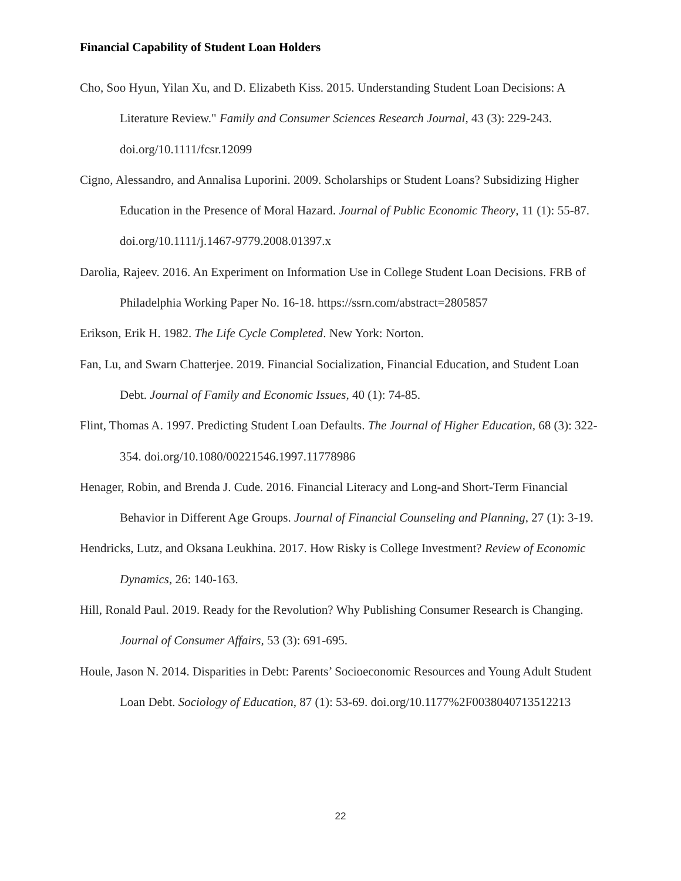Financial Capability of Student Loan Holders
Cho, Soo Hyun, Yilan Xu, and D. Elizabeth Kiss. 2015. Understanding Student Loan Decisions: A Literature Review." Family and Consumer Sciences Research Journal, 43 (3): 229-243. doi.org/10.1111/fcsr.12099
Cigno, Alessandro, and Annalisa Luporini. 2009. Scholarships or Student Loans? Subsidizing Higher Education in the Presence of Moral Hazard. Journal of Public Economic Theory, 11 (1): 55-87. doi.org/10.1111/j.1467-9779.2008.01397.x
Darolia, Rajeev. 2016. An Experiment on Information Use in College Student Loan Decisions. FRB of Philadelphia Working Paper No. 16-18. https://ssrn.com/abstract=2805857
Erikson, Erik H. 1982. The Life Cycle Completed. New York: Norton.
Fan, Lu, and Swarn Chatterjee. 2019. Financial Socialization, Financial Education, and Student Loan Debt. Journal of Family and Economic Issues, 40 (1): 74-85.
Flint, Thomas A. 1997. Predicting Student Loan Defaults. The Journal of Higher Education, 68 (3): 322-354. doi.org/10.1080/00221546.1997.11778986
Henager, Robin, and Brenda J. Cude. 2016. Financial Literacy and Long-and Short-Term Financial Behavior in Different Age Groups. Journal of Financial Counseling and Planning, 27 (1): 3-19.
Hendricks, Lutz, and Oksana Leukhina. 2017. How Risky is College Investment? Review of Economic Dynamics, 26: 140-163.
Hill, Ronald Paul. 2019. Ready for the Revolution? Why Publishing Consumer Research is Changing. Journal of Consumer Affairs, 53 (3): 691-695.
Houle, Jason N. 2014. Disparities in Debt: Parents’ Socioeconomic Resources and Young Adult Student Loan Debt. Sociology of Education, 87 (1): 53-69. doi.org/10.1177%2F0038040713512213
22